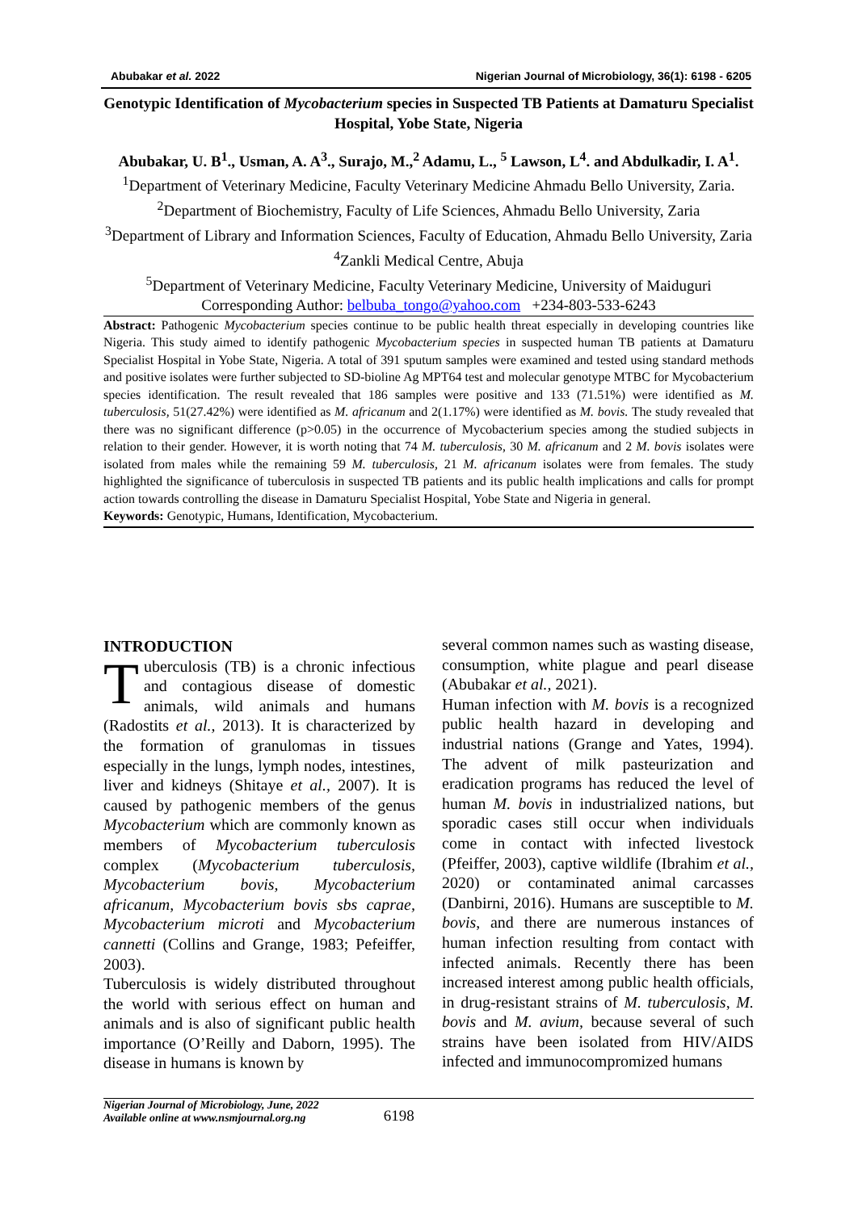Abubakar et al. 2022 Nigerian Journal of Microbiology, 36(1): 6198 - 6205
Genotypic Identification of Mycobacterium species in Suspected TB Patients at Damaturu Specialist Hospital, Yobe State, Nigeria
Abubakar, U. B<sup>1</sup>., Usman, A. A<sup>3</sup>., Surajo, M.,<sup>2</sup> Adamu, L., <sup>5</sup> Lawson, L<sup>4</sup>. and Abdulkadir, I. A<sup>1</sup>.
<sup>1</sup> Department of Veterinary Medicine, Faculty Veterinary Medicine Ahmadu Bello University, Zaria.
<sup>2</sup> Department of Biochemistry, Faculty of Life Sciences, Ahmadu Bello University, Zaria
<sup>3</sup> Department of Library and Information Sciences, Faculty of Education, Ahmadu Bello University, Zaria
<sup>4</sup> Zankli Medical Centre, Abuja
<sup>5</sup> Department of Veterinary Medicine, Faculty Veterinary Medicine, University of Maiduguri
Corresponding Author: belbuba_tongo@yahoo.com +234-803-533-6243
Abstract: Pathogenic Mycobacterium species continue to be public health threat especially in developing countries like Nigeria. This study aimed to identify pathogenic Mycobacterium species in suspected human TB patients at Damaturu Specialist Hospital in Yobe State, Nigeria. A total of 391 sputum samples were examined and tested using standard methods and positive isolates were further subjected to SD-bioline Ag MPT64 test and molecular genotype MTBC for Mycobacterium species identification. The result revealed that 186 samples were positive and 133 (71.51%) were identified as M. tuberculosis, 51(27.42%) were identified as M. africanum and 2(1.17%) were identified as M. bovis. The study revealed that there was no significant difference (p>0.05) in the occurrence of Mycobacterium species among the studied subjects in relation to their gender. However, it is worth noting that 74 M. tuberculosis, 30 M. africanum and 2 M. bovis isolates were isolated from males while the remaining 59 M. tuberculosis, 21 M. africanum isolates were from females. The study highlighted the significance of tuberculosis in suspected TB patients and its public health implications and calls for prompt action towards controlling the disease in Damaturu Specialist Hospital, Yobe State and Nigeria in general.
Keywords: Genotypic, Humans, Identification, Mycobacterium.
INTRODUCTION
Tuberculosis (TB) is a chronic infectious and contagious disease of domestic animals, wild animals and humans (Radostits et al., 2013). It is characterized by the formation of granulomas in tissues especially in the lungs, lymph nodes, intestines, liver and kidneys (Shitaye et al., 2007). It is caused by pathogenic members of the genus Mycobacterium which are commonly known as members of Mycobacterium tuberculosis complex (Mycobacterium tuberculosis, Mycobacterium bovis, Mycobacterium africanum, Mycobacterium bovis sbs caprae, Mycobacterium microti and Mycobacterium cannetti (Collins and Grange, 1983; Pefeiffer, 2003).
Tuberculosis is widely distributed throughout the world with serious effect on human and animals and is also of significant public health importance (O’Reilly and Daborn, 1995). The disease in humans is known by
several common names such as wasting disease, consumption, white plague and pearl disease (Abubakar et al., 2021).
Human infection with M. bovis is a recognized public health hazard in developing and industrial nations (Grange and Yates, 1994). The advent of milk pasteurization and eradication programs has reduced the level of human M. bovis in industrialized nations, but sporadic cases still occur when individuals come in contact with infected livestock (Pfeiffer, 2003), captive wildlife (Ibrahim et al., 2020) or contaminated animal carcasses (Danbirni, 2016). Humans are susceptible to M. bovis, and there are numerous instances of human infection resulting from contact with infected animals. Recently there has been increased interest among public health officials, in drug-resistant strains of M. tuberculosis, M. bovis and M. avium, because several of such strains have been isolated from HIV/AIDS infected and immunocompromized humans
Nigerian Journal of Microbiology, June, 2022
Available online at www.nsmjournal.org.ng
6198